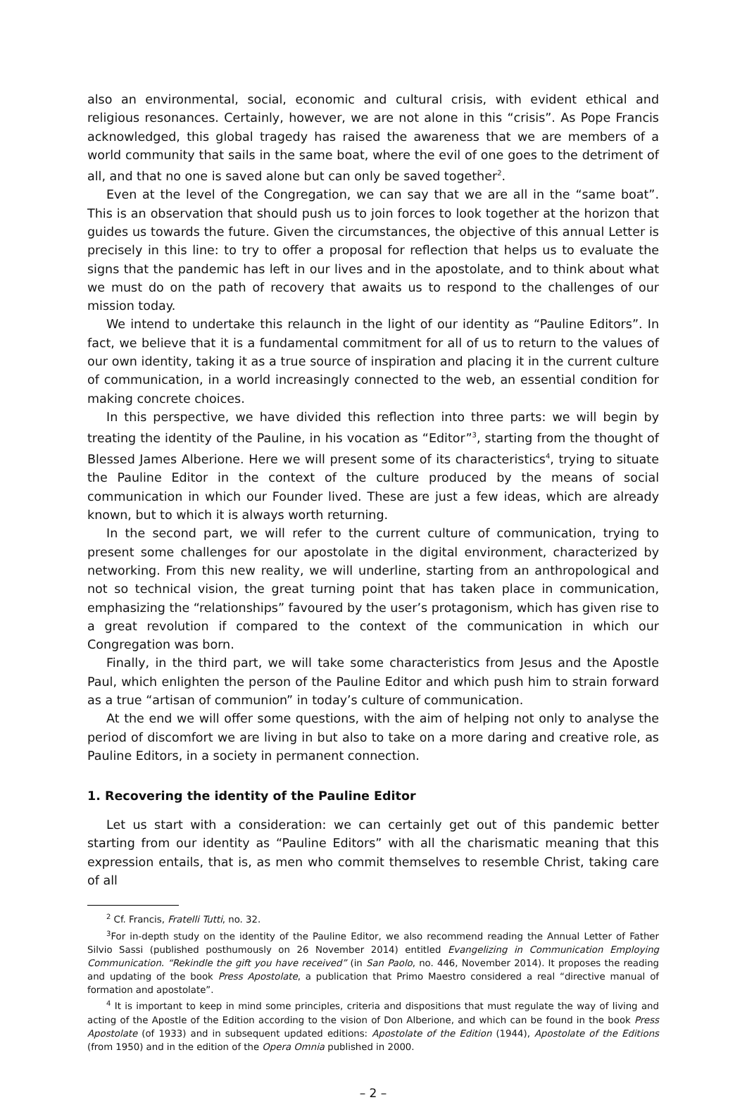also an environmental, social, economic and cultural crisis, with evident ethical and religious resonances. Certainly, however, we are not alone in this “crisis”. As Pope Francis acknowledged, this global tragedy has raised the awareness that we are members of a world community that sails in the same boat, where the evil of one goes to the detriment of all, and that no one is saved alone but can only be saved together<sup>2</sup>.
Even at the level of the Congregation, we can say that we are all in the “same boat”. This is an observation that should push us to join forces to look together at the horizon that guides us towards the future. Given the circumstances, the objective of this annual Letter is precisely in this line: to try to offer a proposal for reflection that helps us to evaluate the signs that the pandemic has left in our lives and in the apostolate, and to think about what we must do on the path of recovery that awaits us to respond to the challenges of our mission today.
We intend to undertake this relaunch in the light of our identity as “Pauline Editors”. In fact, we believe that it is a fundamental commitment for all of us to return to the values of our own identity, taking it as a true source of inspiration and placing it in the current culture of communication, in a world increasingly connected to the web, an essential condition for making concrete choices.
In this perspective, we have divided this reflection into three parts: we will begin by treating the identity of the Pauline, in his vocation as “Editor”<sup>3</sup>, starting from the thought of Blessed James Alberione. Here we will present some of its characteristics<sup>4</sup>, trying to situate the Pauline Editor in the context of the culture produced by the means of social communication in which our Founder lived. These are just a few ideas, which are already known, but to which it is always worth returning.
In the second part, we will refer to the current culture of communication, trying to present some challenges for our apostolate in the digital environment, characterized by networking. From this new reality, we will underline, starting from an anthropological and not so technical vision, the great turning point that has taken place in communication, emphasizing the “relationships” favoured by the user’s protagonism, which has given rise to a great revolution if compared to the context of the communication in which our Congregation was born.
Finally, in the third part, we will take some characteristics from Jesus and the Apostle Paul, which enlighten the person of the Pauline Editor and which push him to strain forward as a true “artisan of communion” in today’s culture of communication.
At the end we will offer some questions, with the aim of helping not only to analyse the period of discomfort we are living in but also to take on a more daring and creative role, as Pauline Editors, in a society in permanent connection.
1. Recovering the identity of the Pauline Editor
Let us start with a consideration: we can certainly get out of this pandemic better starting from our identity as “Pauline Editors” with all the charismatic meaning that this expression entails, that is, as men who commit themselves to resemble Christ, taking care of all
<sup>2</sup> Cf. Francis, Fratelli Tutti, no. 32.
<sup>3</sup> For in-depth study on the identity of the Pauline Editor, we also recommend reading the Annual Letter of Father Silvio Sassi (published posthumously on 26 November 2014) entitled Evangelizing in Communication Employing Communication. “Rekindle the gift you have received” (in San Paolo, no. 446, November 2014). It proposes the reading and updating of the book Press Apostolate, a publication that Primo Maestro considered a real “directive manual of formation and apostolate”.
<sup>4</sup> It is important to keep in mind some principles, criteria and dispositions that must regulate the way of living and acting of the Apostle of the Edition according to the vision of Don Alberione, and which can be found in the book Press Apostolate (of 1933) and in subsequent updated editions: Apostolate of the Edition (1944), Apostolate of the Editions (from 1950) and in the edition of the Opera Omnia published in 2000.
– 2 –